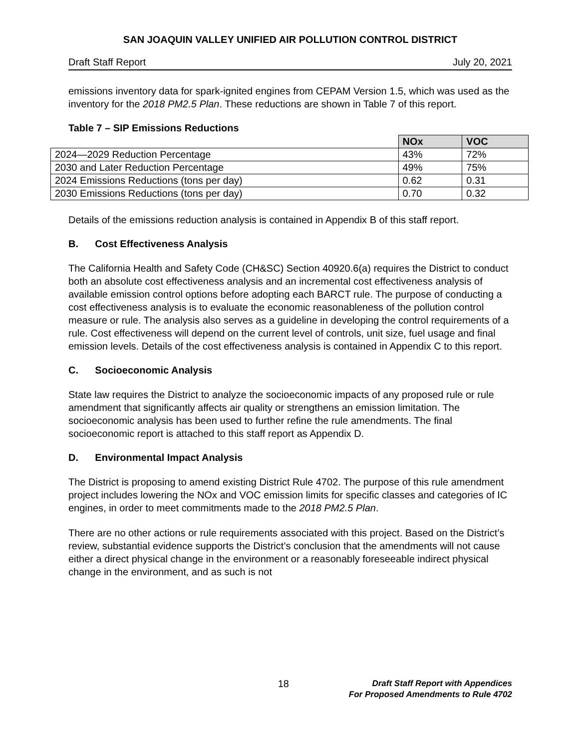SAN JOAQUIN VALLEY UNIFIED AIR POLLUTION CONTROL DISTRICT
Draft Staff Report July 20, 2021
emissions inventory data for spark-ignited engines from CEPAM Version 1.5, which was used as the inventory for the 2018 PM2.5 Plan. These reductions are shown in Table 7 of this report.
Table 7 – SIP Emissions Reductions
| | NOx | VOC |
| --- | --- | --- |
| 2024—2029 Reduction Percentage | 43% | 72% |
| 2030 and Later Reduction Percentage | 49% | 75% |
| 2024 Emissions Reductions (tons per day) | 0.62 | 0.31 |
| 2030 Emissions Reductions (tons per day) | 0.70 | 0.32 |
Details of the emissions reduction analysis is contained in Appendix B of this staff report.
B. Cost Effectiveness Analysis
The California Health and Safety Code (CH&SC) Section 40920.6(a) requires the District to conduct both an absolute cost effectiveness analysis and an incremental cost effectiveness analysis of available emission control options before adopting each BARCT rule. The purpose of conducting a cost effectiveness analysis is to evaluate the economic reasonableness of the pollution control measure or rule. The analysis also serves as a guideline in developing the control requirements of a rule. Cost effectiveness will depend on the current level of controls, unit size, fuel usage and final emission levels. Details of the cost effectiveness analysis is contained in Appendix C to this report.
C. Socioeconomic Analysis
State law requires the District to analyze the socioeconomic impacts of any proposed rule or rule amendment that significantly affects air quality or strengthens an emission limitation. The socioeconomic analysis has been used to further refine the rule amendments. The final socioeconomic report is attached to this staff report as Appendix D.
D. Environmental Impact Analysis
The District is proposing to amend existing District Rule 4702. The purpose of this rule amendment project includes lowering the NOx and VOC emission limits for specific classes and categories of IC engines, in order to meet commitments made to the 2018 PM2.5 Plan.
There are no other actions or rule requirements associated with this project. Based on the District’s review, substantial evidence supports the District’s conclusion that the amendments will not cause either a direct physical change in the environment or a reasonably foreseeable indirect physical change in the environment, and as such is not
18
Draft Staff Report with Appendices
For Proposed Amendments to Rule 4702